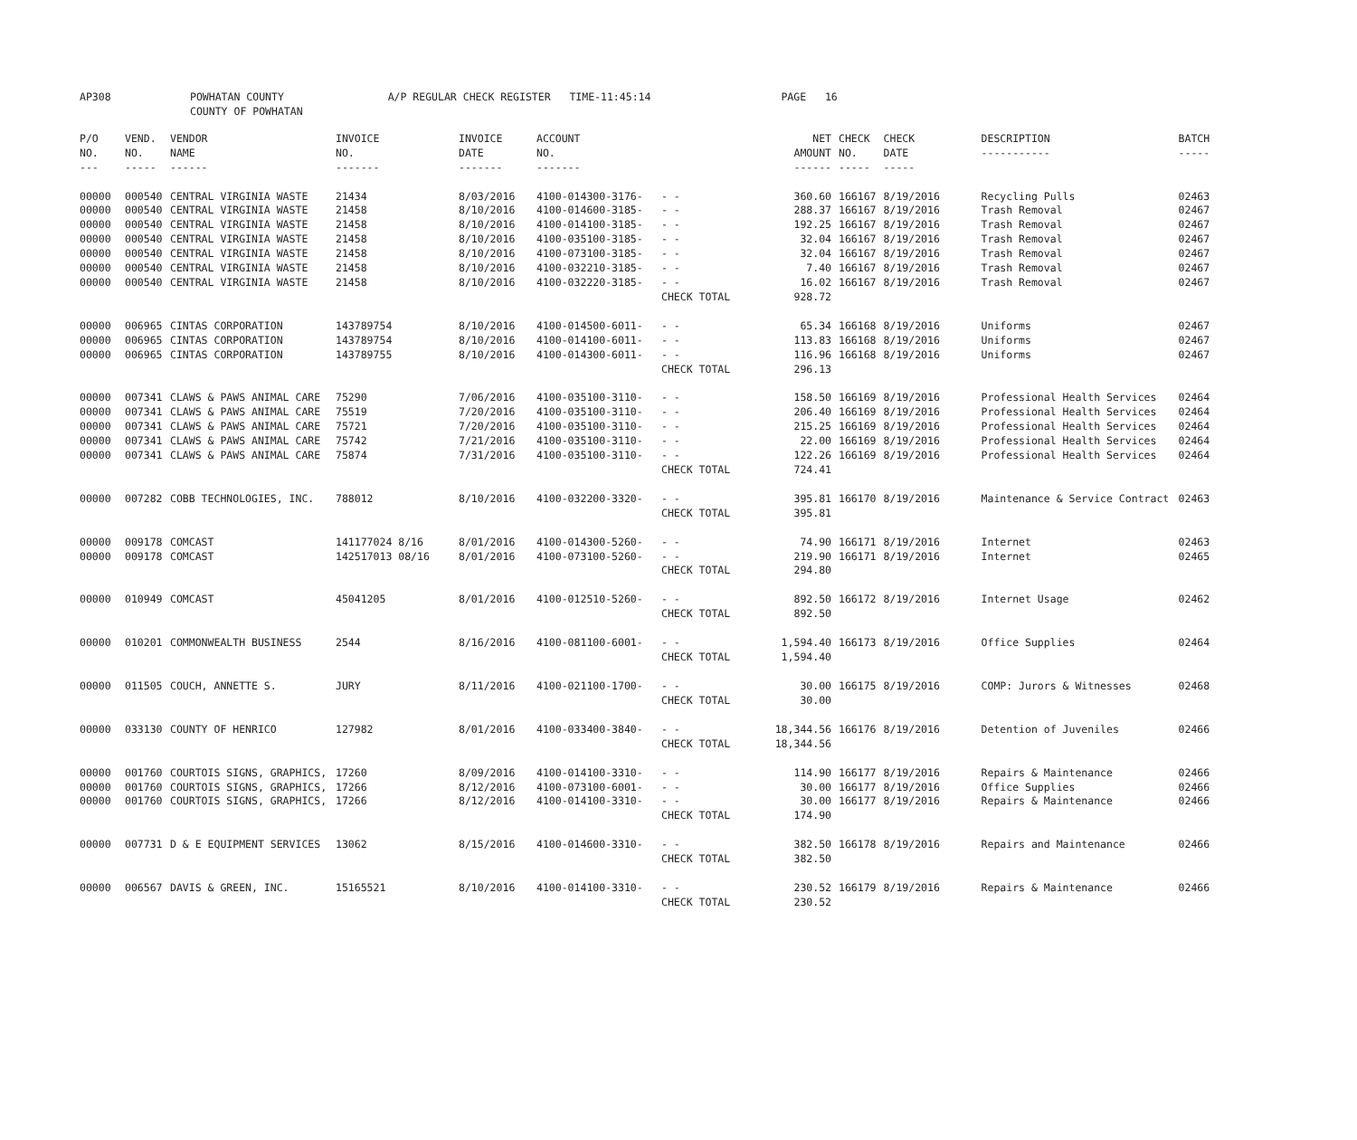| AP308 | POWHATAN COUNTY COUNTY OF POWHATAN | A/P REGULAR CHECK REGISTER TIME-11:45:14 | PAGE 16 |
| P/O NO. --- | VEND. NO. ----- | VENDOR NAME ------ | INVOICE NO. ------- | INVOICE DATE ------- | ACCOUNT NO. ------- | | NET AMOUNT ------ | CHECK NO. ----- | CHECK DATE ----- | DESCRIPTION ----------- | BATCH ----- |
| --- | --- | --- | --- | --- | --- | --- | --- | --- | --- | --- | --- |
| 00000 | 000540 | CENTRAL VIRGINIA WASTE | 21434 | 8/03/2016 | 4100-014300-3176- | - - | 360.60 | 166167 | 8/19/2016 | Recycling Pulls | 02463 |
| 00000 | 000540 | CENTRAL VIRGINIA WASTE | 21458 | 8/10/2016 | 4100-014600-3185- | - - | 288.37 | 166167 | 8/19/2016 | Trash Removal | 02467 |
| 00000 | 000540 | CENTRAL VIRGINIA WASTE | 21458 | 8/10/2016 | 4100-014100-3185- | - - | 192.25 | 166167 | 8/19/2016 | Trash Removal | 02467 |
| 00000 | 000540 | CENTRAL VIRGINIA WASTE | 21458 | 8/10/2016 | 4100-035100-3185- | - - | 32.04 | 166167 | 8/19/2016 | Trash Removal | 02467 |
| 00000 | 000540 | CENTRAL VIRGINIA WASTE | 21458 | 8/10/2016 | 4100-073100-3185- | - - | 32.04 | 166167 | 8/19/2016 | Trash Removal | 02467 |
| 00000 | 000540 | CENTRAL VIRGINIA WASTE | 21458 | 8/10/2016 | 4100-032210-3185- | - - | 7.40 | 166167 | 8/19/2016 | Trash Removal | 02467 |
| 00000 | 000540 | CENTRAL VIRGINIA WASTE | 21458 | 8/10/2016 | 4100-032220-3185- | - - | 16.02 | 166167 | 8/19/2016 | Trash Removal | 02467 |
| | | | | | | CHECK TOTAL | 928.72 | | | | |
| 00000 | 006965 | CINTAS CORPORATION | 143789754 | 8/10/2016 | 4100-014500-6011- | - - | 65.34 | 166168 | 8/19/2016 | Uniforms | 02467 |
| 00000 | 006965 | CINTAS CORPORATION | 143789754 | 8/10/2016 | 4100-014100-6011- | - - | 113.83 | 166168 | 8/19/2016 | Uniforms | 02467 |
| 00000 | 006965 | CINTAS CORPORATION | 143789755 | 8/10/2016 | 4100-014300-6011- | - - | 116.96 | 166168 | 8/19/2016 | Uniforms | 02467 |
| | | | | | | CHECK TOTAL | 296.13 | | | | |
| 00000 | 007341 | CLAWS & PAWS ANIMAL CARE | 75290 | 7/06/2016 | 4100-035100-3110- | - - | 158.50 | 166169 | 8/19/2016 | Professional Health Services | 02464 |
| 00000 | 007341 | CLAWS & PAWS ANIMAL CARE | 75519 | 7/20/2016 | 4100-035100-3110- | - - | 206.40 | 166169 | 8/19/2016 | Professional Health Services | 02464 |
| 00000 | 007341 | CLAWS & PAWS ANIMAL CARE | 75721 | 7/20/2016 | 4100-035100-3110- | - - | 215.25 | 166169 | 8/19/2016 | Professional Health Services | 02464 |
| 00000 | 007341 | CLAWS & PAWS ANIMAL CARE | 75742 | 7/21/2016 | 4100-035100-3110- | - - | 22.00 | 166169 | 8/19/2016 | Professional Health Services | 02464 |
| 00000 | 007341 | CLAWS & PAWS ANIMAL CARE | 75874 | 7/31/2016 | 4100-035100-3110- | - - | 122.26 | 166169 | 8/19/2016 | Professional Health Services | 02464 |
| | | | | | | CHECK TOTAL | 724.41 | | | | |
| 00000 | 007282 | COBB TECHNOLOGIES, INC. | 788012 | 8/10/2016 | 4100-032200-3320- | - - | 395.81 | 166170 | 8/19/2016 | Maintenance & Service Contract | 02463 |
| | | | | | | CHECK TOTAL | 395.81 | | | | |
| 00000 | 009178 | COMCAST | 141177024 8/16 | 8/01/2016 | 4100-014300-5260- | - - | 74.90 | 166171 | 8/19/2016 | Internet | 02463 |
| 00000 | 009178 | COMCAST | 142517013 08/16 | 8/01/2016 | 4100-073100-5260- | - - | 219.90 | 166171 | 8/19/2016 | Internet | 02465 |
| | | | | | | CHECK TOTAL | 294.80 | | | | |
| 00000 | 010949 | COMCAST | 45041205 | 8/01/2016 | 4100-012510-5260- | - - | 892.50 | 166172 | 8/19/2016 | Internet Usage | 02462 |
| | | | | | | CHECK TOTAL | 892.50 | | | | |
| 00000 | 010201 | COMMONWEALTH BUSINESS | 2544 | 8/16/2016 | 4100-081100-6001- | - - | 1,594.40 | 166173 | 8/19/2016 | Office Supplies | 02464 |
| | | | | | | CHECK TOTAL | 1,594.40 | | | | |
| 00000 | 011505 | COUCH, ANNETTE S. | JURY | 8/11/2016 | 4100-021100-1700- | - - | 30.00 | 166175 | 8/19/2016 | COMP: Jurors & Witnesses | 02468 |
| | | | | | | CHECK TOTAL | 30.00 | | | | |
| 00000 | 033130 | COUNTY OF HENRICO | 127982 | 8/01/2016 | 4100-033400-3840- | - - | 18,344.56 | 166176 | 8/19/2016 | Detention of Juveniles | 02466 |
| | | | | | | CHECK TOTAL | 18,344.56 | | | | |
| 00000 | 001760 | COURTOIS SIGNS, GRAPHICS, | 17260 | 8/09/2016 | 4100-014100-3310- | - - | 114.90 | 166177 | 8/19/2016 | Repairs & Maintenance | 02466 |
| 00000 | 001760 | COURTOIS SIGNS, GRAPHICS, | 17266 | 8/12/2016 | 4100-073100-6001- | - - | 30.00 | 166177 | 8/19/2016 | Office Supplies | 02466 |
| 00000 | 001760 | COURTOIS SIGNS, GRAPHICS, | 17266 | 8/12/2016 | 4100-014100-3310- | - - | 30.00 | 166177 | 8/19/2016 | Repairs & Maintenance | 02466 |
| | | | | | | CHECK TOTAL | 174.90 | | | | |
| 00000 | 007731 | D & E EQUIPMENT SERVICES | 13062 | 8/15/2016 | 4100-014600-3310- | - - | 382.50 | 166178 | 8/19/2016 | Repairs and Maintenance | 02466 |
| | | | | | | CHECK TOTAL | 382.50 | | | | |
| 00000 | 006567 | DAVIS & GREEN, INC. | 15165521 | 8/10/2016 | 4100-014100-3310- | - - | 230.52 | 166179 | 8/19/2016 | Repairs & Maintenance | 02466 |
| | | | | | | CHECK TOTAL | 230.52 | | | | |